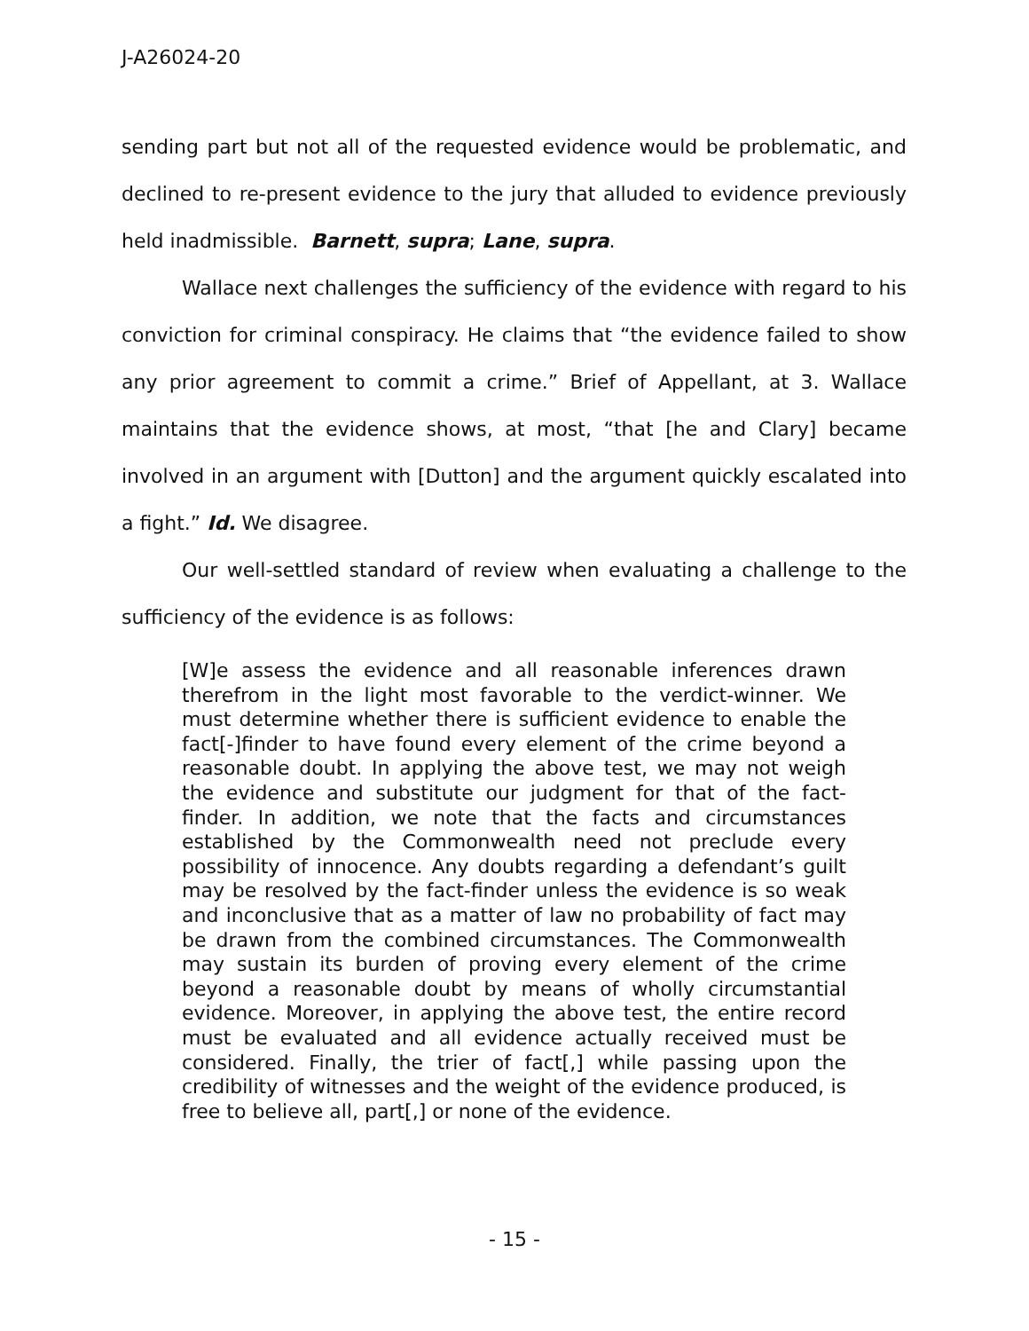J-A26024-20
sending part but not all of the requested evidence would be problematic, and declined to re-present evidence to the jury that alluded to evidence previously held inadmissible. Barnett, supra; Lane, supra.
Wallace next challenges the sufficiency of the evidence with regard to his conviction for criminal conspiracy. He claims that “the evidence failed to show any prior agreement to commit a crime.” Brief of Appellant, at 3. Wallace maintains that the evidence shows, at most, “that [he and Clary] became involved in an argument with [Dutton] and the argument quickly escalated into a fight.” Id. We disagree.
Our well-settled standard of review when evaluating a challenge to the sufficiency of the evidence is as follows:
[W]e assess the evidence and all reasonable inferences drawn therefrom in the light most favorable to the verdict-winner. We must determine whether there is sufficient evidence to enable the fact[-]finder to have found every element of the crime beyond a reasonable doubt. In applying the above test, we may not weigh the evidence and substitute our judgment for that of the fact-finder. In addition, we note that the facts and circumstances established by the Commonwealth need not preclude every possibility of innocence. Any doubts regarding a defendant’s guilt may be resolved by the fact-finder unless the evidence is so weak and inconclusive that as a matter of law no probability of fact may be drawn from the combined circumstances. The Commonwealth may sustain its burden of proving every element of the crime beyond a reasonable doubt by means of wholly circumstantial evidence. Moreover, in applying the above test, the entire record must be evaluated and all evidence actually received must be considered. Finally, the trier of fact[,] while passing upon the credibility of witnesses and the weight of the evidence produced, is free to believe all, part[,] or none of the evidence.
- 15 -